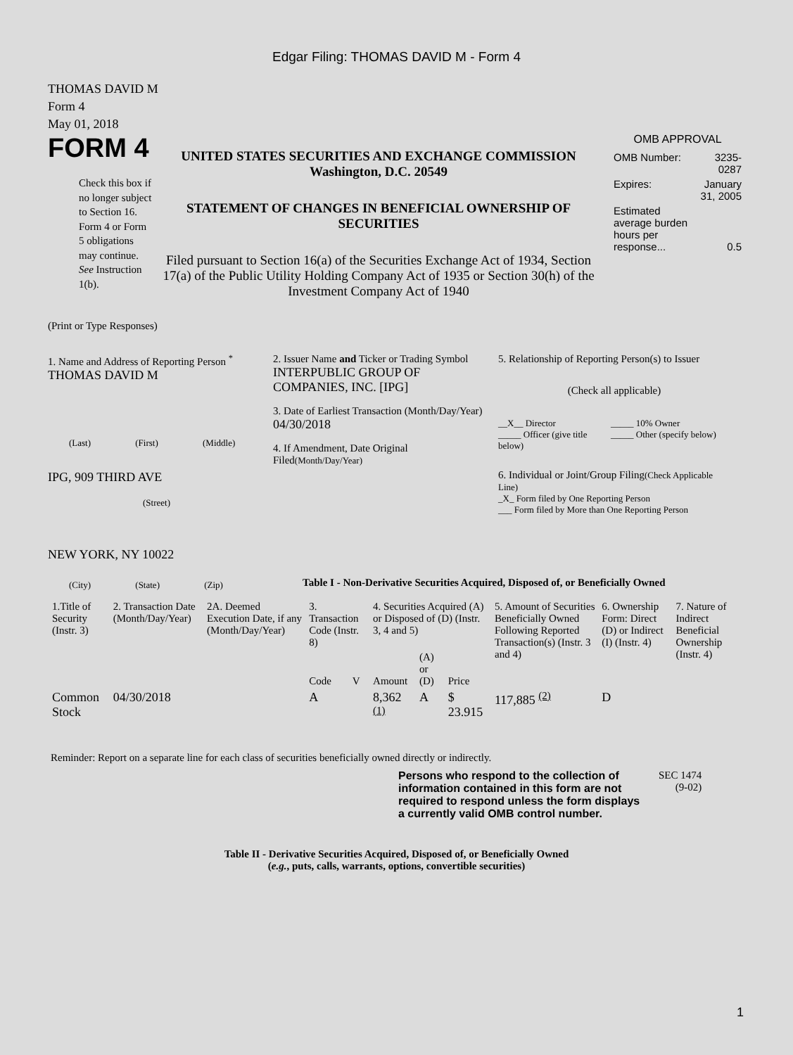Edgar Filing: THOMAS DAVID M - Form 4
THOMAS DAVID M
Form 4
May 01, 2018
FORM 4
Check this box if no longer subject to Section 16. Form 4 or Form 5 obligations may continue. See Instruction 1(b).
UNITED STATES SECURITIES AND EXCHANGE COMMISSION
Washington, D.C. 20549
STATEMENT OF CHANGES IN BENEFICIAL OWNERSHIP OF SECURITIES
Filed pursuant to Section 16(a) of the Securities Exchange Act of 1934, Section 17(a) of the Public Utility Holding Company Act of 1935 or Section 30(h) of the Investment Company Act of 1940
OMB APPROVAL
| OMB Number: | 3235-0287 |
| Expires: | January 31, 2005 |
| Estimated average burden hours per response... | 0.5 |
(Print or Type Responses)
1. Name and Address of Reporting Person <sup>*</sup>
THOMAS DAVID M
(Last) (First) (Middle)
IPG, 909 THIRD AVE
(Street)
NEW YORK, NY 10022
(City) (State) (Zip)
2. Issuer Name and Ticker or Trading Symbol
INTERPUBLIC GROUP OF COMPANIES, INC. [IPG]
3. Date of Earliest Transaction (Month/Day/Year)
04/30/2018
4. If Amendment, Date Original Filed(Month/Day/Year)
5. Relationship of Reporting Person(s) to Issuer
(Check all applicable)
__X__ Director
_____ Officer (give title below)
_____ 10% Owner
_____ Other (specify below)
6. Individual or Joint/Group Filing(Check Applicable Line)
_X_ Form filed by One Reporting Person
___ Form filed by More than One Reporting Person
Table I - Non-Derivative Securities Acquired, Disposed of, or Beneficially Owned
| 1.Title of Security (Instr. 3) | 2. Transaction Date (Month/Day/Year) | 2A. Deemed Execution Date, if any (Month/Day/Year) | 3. Transaction Code (Instr. 8) | | 4. Securities Acquired (A) or Disposed of (D) (Instr. 3, 4 and 5) | | | 5. Amount of Securities Beneficially Owned Following Reported Transaction(s) (Instr. 3 and 4) | 6. Ownership Form: Direct (D) or Indirect (I) (Instr. 4) | 7. Nature of Indirect Beneficial Ownership (Instr. 4) |
| --- | --- | --- | --- | --- | --- | --- | --- | --- | --- | --- |
| | | | Code | V | Amount | (A) or (D) | Price | | | |
| Common Stock | 04/30/2018 | | A | | 8,362 <sup>(1)</sup> | A | $ 23.915 | 117,885 <sup>(2)</sup> | D | |
Reminder: Report on a separate line for each class of securities beneficially owned directly or indirectly.
Persons who respond to the collection of information contained in this form are not required to respond unless the form displays a currently valid OMB control number.
SEC 1474
(9-02)
Table II - Derivative Securities Acquired, Disposed of, or Beneficially Owned
(e.g., puts, calls, warrants, options, convertible securities)
1